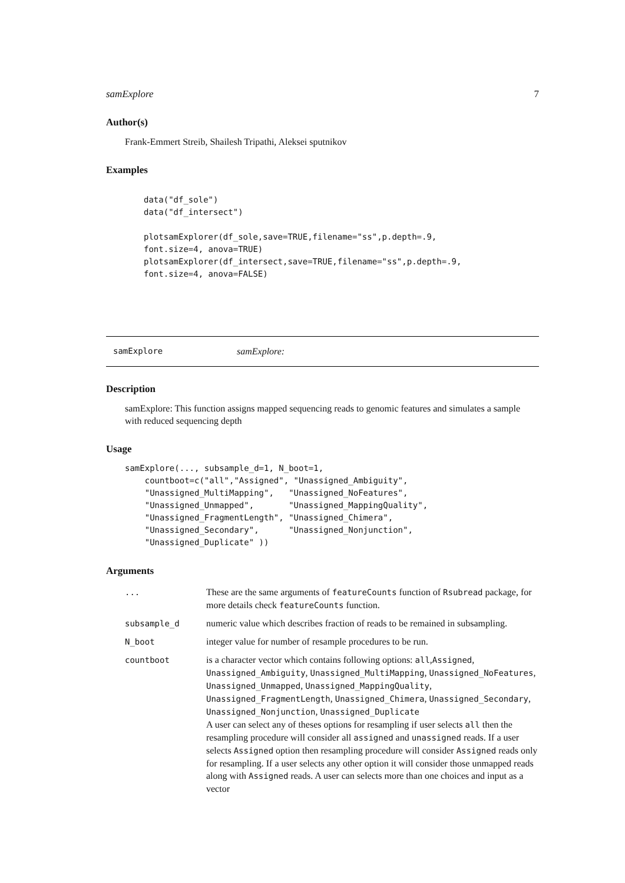samExplore 7
Author(s)
Frank-Emmert Streib, Shailesh Tripathi, Aleksei sputnikov
Examples
data("df_sole")
data("df_intersect")

plotsamExplorer(df_sole,save=TRUE,filename="ss",p.depth=.9,
font.size=4, anova=TRUE)
plotsamExplorer(df_intersect,save=TRUE,filename="ss",p.depth=.9,
font.size=4, anova=FALSE)
samExplore samExplore:
Description
samExplore: This function assigns mapped sequencing reads to genomic features and simulates a sample with reduced sequencing depth
Usage
samExplore(..., subsample_d=1, N_boot=1,
    countboot=c("all","Assigned", "Unassigned_Ambiguity",
    "Unassigned_MultiMapping",   "Unassigned_NoFeatures",
    "Unassigned_Unmapped",       "Unassigned_MappingQuality",
    "Unassigned_FragmentLength", "Unassigned_Chimera",
    "Unassigned_Secondary",      "Unassigned_Nonjunction",
    "Unassigned_Duplicate" ))
Arguments
| ... | These are the same arguments of featureCounts function of Rsubread package, for more details check featureCounts function. |
| subsample_d | numeric value which describes fraction of reads to be remained in subsampling. |
| N_boot | integer value for number of resample procedures to be run. |
| countboot | is a character vector which contains following options: all , Assigned , Unassigned_Ambiguity , Unassigned_MultiMapping , Unassigned_NoFeatures , Unassigned_Unmapped , Unassigned_MappingQuality , Unassigned_FragmentLength , Unassigned_Chimera , Unassigned_Secondary , Unassigned_Nonjunction , Unassigned_Duplicate A user can select any of theses options for resampling if user selects all then the resampling procedure will consider all assigned and unassigned reads. If a user selects Assigned option then resampling procedure will consider Assigned reads only for resampling. If a user selects any other option it will consider those unmapped reads along with Assigned reads. A user can selects more than one choices and input as a vector |